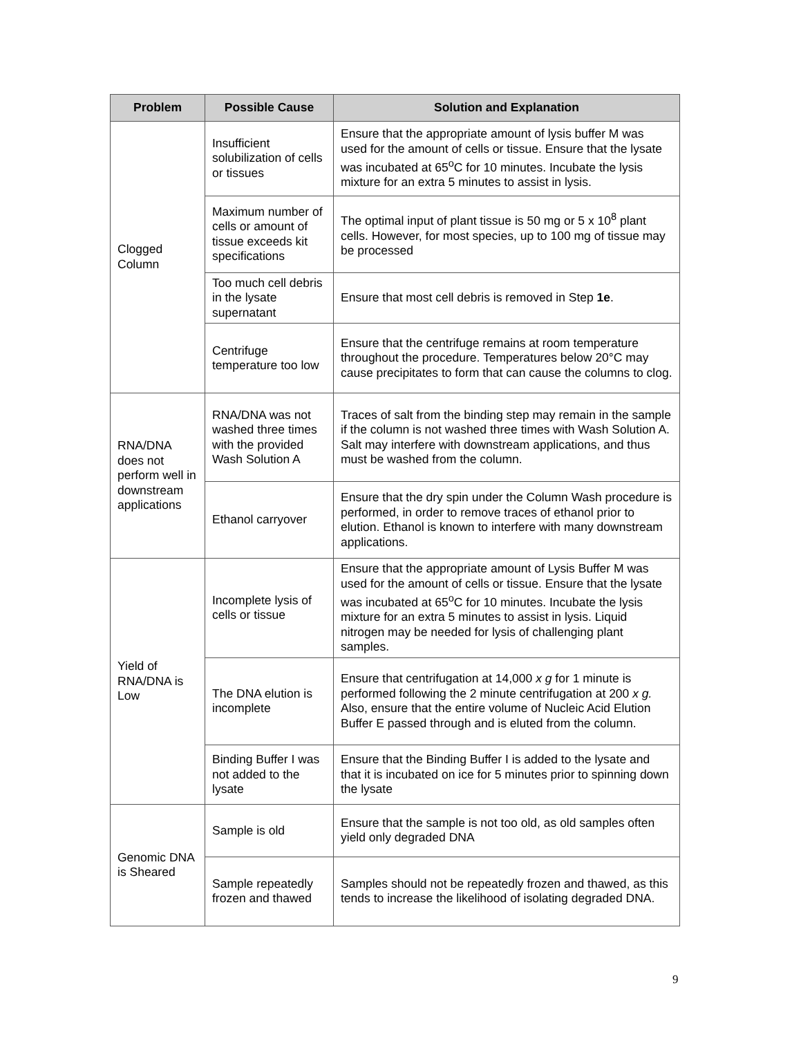| Problem | Possible Cause | Solution and Explanation |
| --- | --- | --- |
| Clogged Column | Insufficient solubilization of cells or tissues | Ensure that the appropriate amount of lysis buffer M was used for the amount of cells or tissue. Ensure that the lysate was incubated at 65<sup>o</sup>C for 10 minutes. Incubate the lysis mixture for an extra 5 minutes to assist in lysis. |
| | Maximum number of cells or amount of tissue exceeds kit specifications | The optimal input of plant tissue is 50 mg or 5 x 10<sup>8</sup> plant cells. However, for most species, up to 100 mg of tissue may be processed |
| | Too much cell debris in the lysate supernatant | Ensure that most cell debris is removed in Step 1e . |
| | Centrifuge temperature too low | Ensure that the centrifuge remains at room temperature throughout the procedure. Temperatures below 20°C may cause precipitates to form that can cause the columns to clog. |
| RNA/DNA does not perform well in downstream applications | RNA/DNA was not washed three times with the provided Wash Solution A | Traces of salt from the binding step may remain in the sample if the column is not washed three times with Wash Solution A. Salt may interfere with downstream applications, and thus must be washed from the column. |
| | Ethanol carryover | Ensure that the dry spin under the Column Wash procedure is performed, in order to remove traces of ethanol prior to elution. Ethanol is known to interfere with many downstream applications. |
| Yield of RNA/DNA is Low | Incomplete lysis of cells or tissue | Ensure that the appropriate amount of Lysis Buffer M was used for the amount of cells or tissue. Ensure that the lysate was incubated at 65<sup>o</sup>C for 10 minutes. Incubate the lysis mixture for an extra 5 minutes to assist in lysis. Liquid nitrogen may be needed for lysis of challenging plant samples. |
| | The DNA elution is incomplete | Ensure that centrifugation at 14,000 x g for 1 minute is performed following the 2 minute centrifugation at 200 x g. Also, ensure that the entire volume of Nucleic Acid Elution Buffer E passed through and is eluted from the column. |
| | Binding Buffer I was not added to the lysate | Ensure that the Binding Buffer I is added to the lysate and that it is incubated on ice for 5 minutes prior to spinning down the lysate |
| Genomic DNA is Sheared | Sample is old | Ensure that the sample is not too old, as old samples often yield only degraded DNA |
| | Sample repeatedly frozen and thawed | Samples should not be repeatedly frozen and thawed, as this tends to increase the likelihood of isolating degraded DNA. |
9